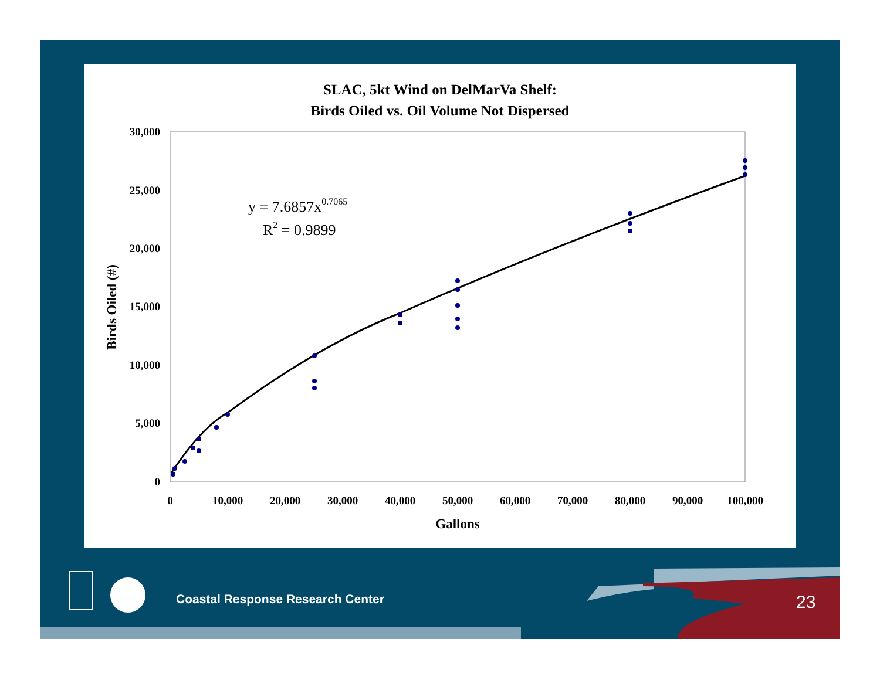SLAC, 5kt Wind on DelMarVa Shelf:
Birds Oiled vs. Oil Volume Not Dispersed
30,000
25,000
20,000
15,000
10,000
5,000
0
0
10,000
20,000
30,000
40,000
50,000
60,000
70,000
80,000
90,000
100,000
Gallons
Birds Oiled (#)
y = 7.6857x0.7065
R2 = 0.9899
Coastal Response Research Center
23